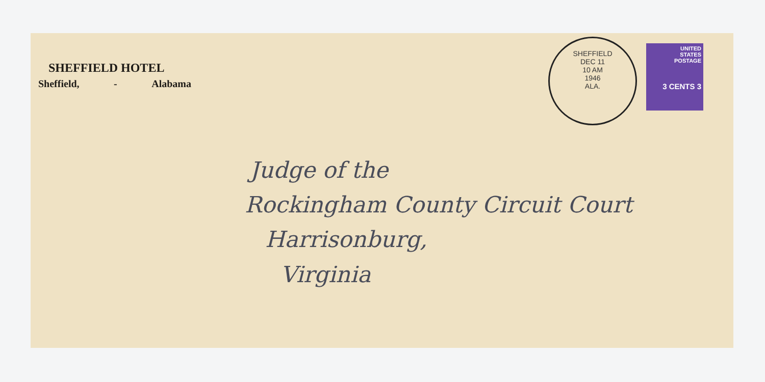SHEFFIELD HOTEL
Sheffield, - Alabama
SHEFFIELD
DEC 11
10 AM
1946
ALA.
UNITED
STATES
POSTAGE
3 CENTS 3
Judge of the
Rockingham County Circuit Court
Harrisonburg,
Virginia